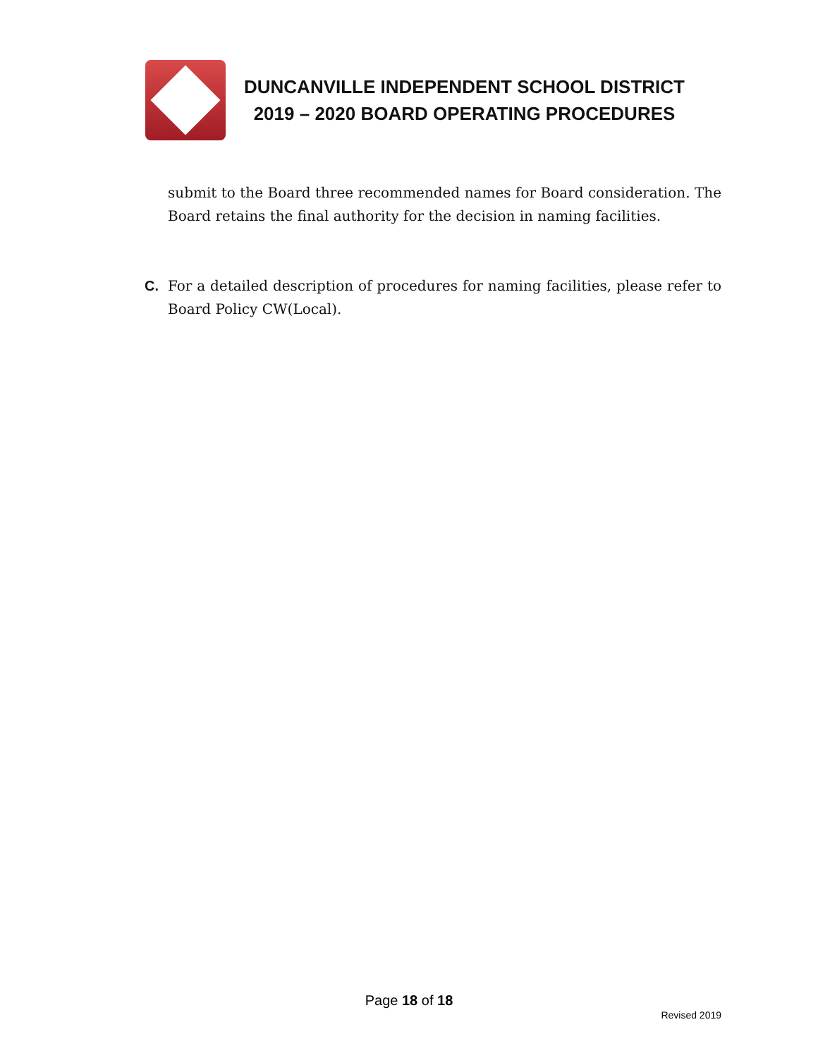DUNCANVILLE INDEPENDENT SCHOOL DISTRICT
2019 – 2020 BOARD OPERATING PROCEDURES
submit to the Board three recommended names for Board consideration. The Board retains the final authority for the decision in naming facilities.
C. For a detailed description of procedures for naming facilities, please refer to Board Policy CW(Local).
Page 18 of 18
Revised 2019